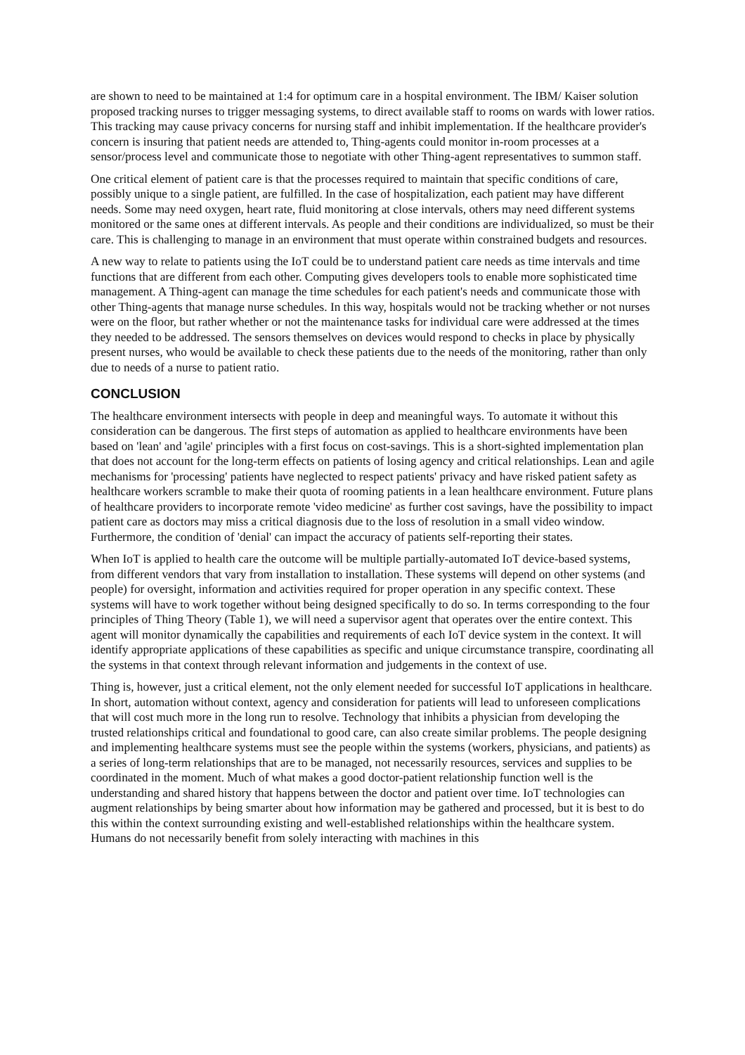are shown to need to be maintained at 1:4 for optimum care in a hospital environment. The IBM/ Kaiser solution proposed tracking nurses to trigger messaging systems, to direct available staff to rooms on wards with lower ratios. This tracking may cause privacy concerns for nursing staff and inhibit implementation. If the healthcare provider's concern is insuring that patient needs are attended to, Thing-agents could monitor in-room processes at a sensor/process level and communicate those to negotiate with other Thing-agent representatives to summon staff.
One critical element of patient care is that the processes required to maintain that specific conditions of care, possibly unique to a single patient, are fulfilled. In the case of hospitalization, each patient may have different needs. Some may need oxygen, heart rate, fluid monitoring at close intervals, others may need different systems monitored or the same ones at different intervals. As people and their conditions are individualized, so must be their care. This is challenging to manage in an environment that must operate within constrained budgets and resources.
A new way to relate to patients using the IoT could be to understand patient care needs as time intervals and time functions that are different from each other. Computing gives developers tools to enable more sophisticated time management. A Thing-agent can manage the time schedules for each patient's needs and communicate those with other Thing-agents that manage nurse schedules. In this way, hospitals would not be tracking whether or not nurses were on the floor, but rather whether or not the maintenance tasks for individual care were addressed at the times they needed to be addressed. The sensors themselves on devices would respond to checks in place by physically present nurses, who would be available to check these patients due to the needs of the monitoring, rather than only due to needs of a nurse to patient ratio.
CONCLUSION
The healthcare environment intersects with people in deep and meaningful ways. To automate it without this consideration can be dangerous. The first steps of automation as applied to healthcare environments have been based on 'lean' and 'agile' principles with a first focus on cost-savings. This is a short-sighted implementation plan that does not account for the long-term effects on patients of losing agency and critical relationships. Lean and agile mechanisms for 'processing' patients have neglected to respect patients' privacy and have risked patient safety as healthcare workers scramble to make their quota of rooming patients in a lean healthcare environment. Future plans of healthcare providers to incorporate remote 'video medicine' as further cost savings, have the possibility to impact patient care as doctors may miss a critical diagnosis due to the loss of resolution in a small video window. Furthermore, the condition of 'denial' can impact the accuracy of patients self-reporting their states.
When IoT is applied to health care the outcome will be multiple partially-automated IoT device-based systems, from different vendors that vary from installation to installation. These systems will depend on other systems (and people) for oversight, information and activities required for proper operation in any specific context. These systems will have to work together without being designed specifically to do so. In terms corresponding to the four principles of Thing Theory (Table 1), we will need a supervisor agent that operates over the entire context. This agent will monitor dynamically the capabilities and requirements of each IoT device system in the context. It will identify appropriate applications of these capabilities as specific and unique circumstance transpire, coordinating all the systems in that context through relevant information and judgements in the context of use.
Thing is, however, just a critical element, not the only element needed for successful IoT applications in healthcare. In short, automation without context, agency and consideration for patients will lead to unforeseen complications that will cost much more in the long run to resolve. Technology that inhibits a physician from developing the trusted relationships critical and foundational to good care, can also create similar problems. The people designing and implementing healthcare systems must see the people within the systems (workers, physicians, and patients) as a series of long-term relationships that are to be managed, not necessarily resources, services and supplies to be coordinated in the moment. Much of what makes a good doctor-patient relationship function well is the understanding and shared history that happens between the doctor and patient over time. IoT technologies can augment relationships by being smarter about how information may be gathered and processed, but it is best to do this within the context surrounding existing and well-established relationships within the healthcare system. Humans do not necessarily benefit from solely interacting with machines in this